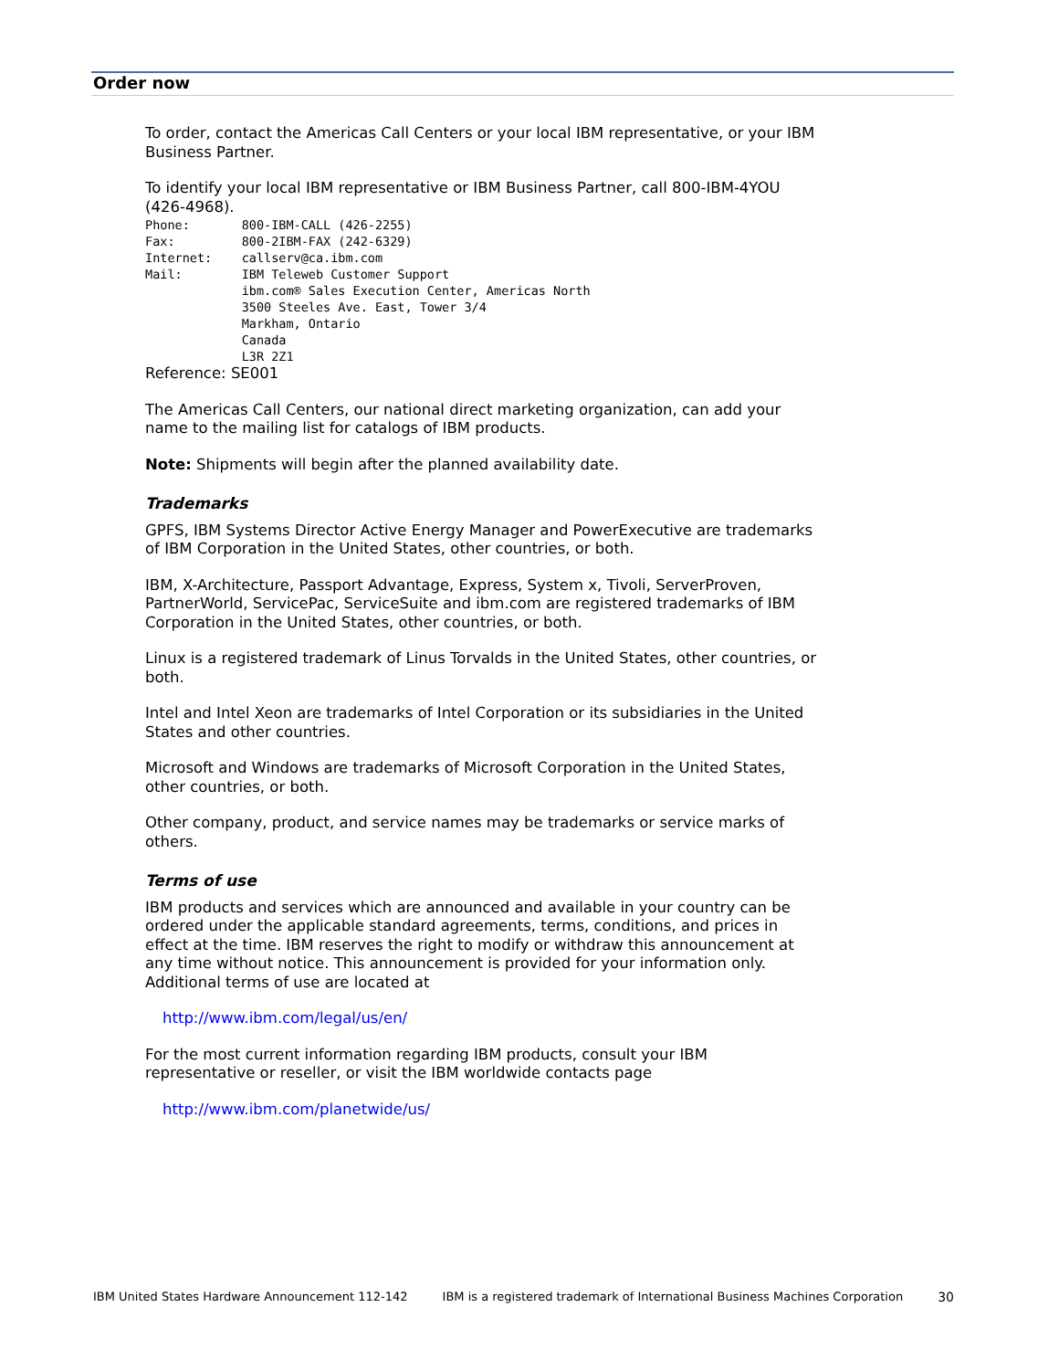Order now
To order, contact the Americas Call Centers or your local IBM representative, or your IBM Business Partner.
To identify your local IBM representative or IBM Business Partner, call 800-IBM-4YOU (426-4968).
Phone:       800-IBM-CALL (426-2255)
Fax:         800-2IBM-FAX (242-6329)
Internet:    callserv@ca.ibm.com
Mail:        IBM Teleweb Customer Support
             ibm.com® Sales Execution Center, Americas North
             3500 Steeles Ave. East, Tower 3/4
             Markham, Ontario
             Canada
             L3R 2Z1
Reference: SE001
The Americas Call Centers, our national direct marketing organization, can add your name to the mailing list for catalogs of IBM products.
Note: Shipments will begin after the planned availability date.
Trademarks
GPFS, IBM Systems Director Active Energy Manager and PowerExecutive are trademarks of IBM Corporation in the United States, other countries, or both.
IBM, X-Architecture, Passport Advantage, Express, System x, Tivoli, ServerProven, PartnerWorld, ServicePac, ServiceSuite and ibm.com are registered trademarks of IBM Corporation in the United States, other countries, or both.
Linux is a registered trademark of Linus Torvalds in the United States, other countries, or both.
Intel and Intel Xeon are trademarks of Intel Corporation or its subsidiaries in the United States and other countries.
Microsoft and Windows are trademarks of Microsoft Corporation in the United States, other countries, or both.
Other company, product, and service names may be trademarks or service marks of others.
Terms of use
IBM products and services which are announced and available in your country can be ordered under the applicable standard agreements, terms, conditions, and prices in effect at the time. IBM reserves the right to modify or withdraw this announcement at any time without notice. This announcement is provided for your information only. Additional terms of use are located at
http://www.ibm.com/legal/us/en/
For the most current information regarding IBM products, consult your IBM representative or reseller, or visit the IBM worldwide contacts page
http://www.ibm.com/planetwide/us/
IBM United States Hardware Announcement 112-142 IBM is a registered trademark of International Business Machines Corporation 30